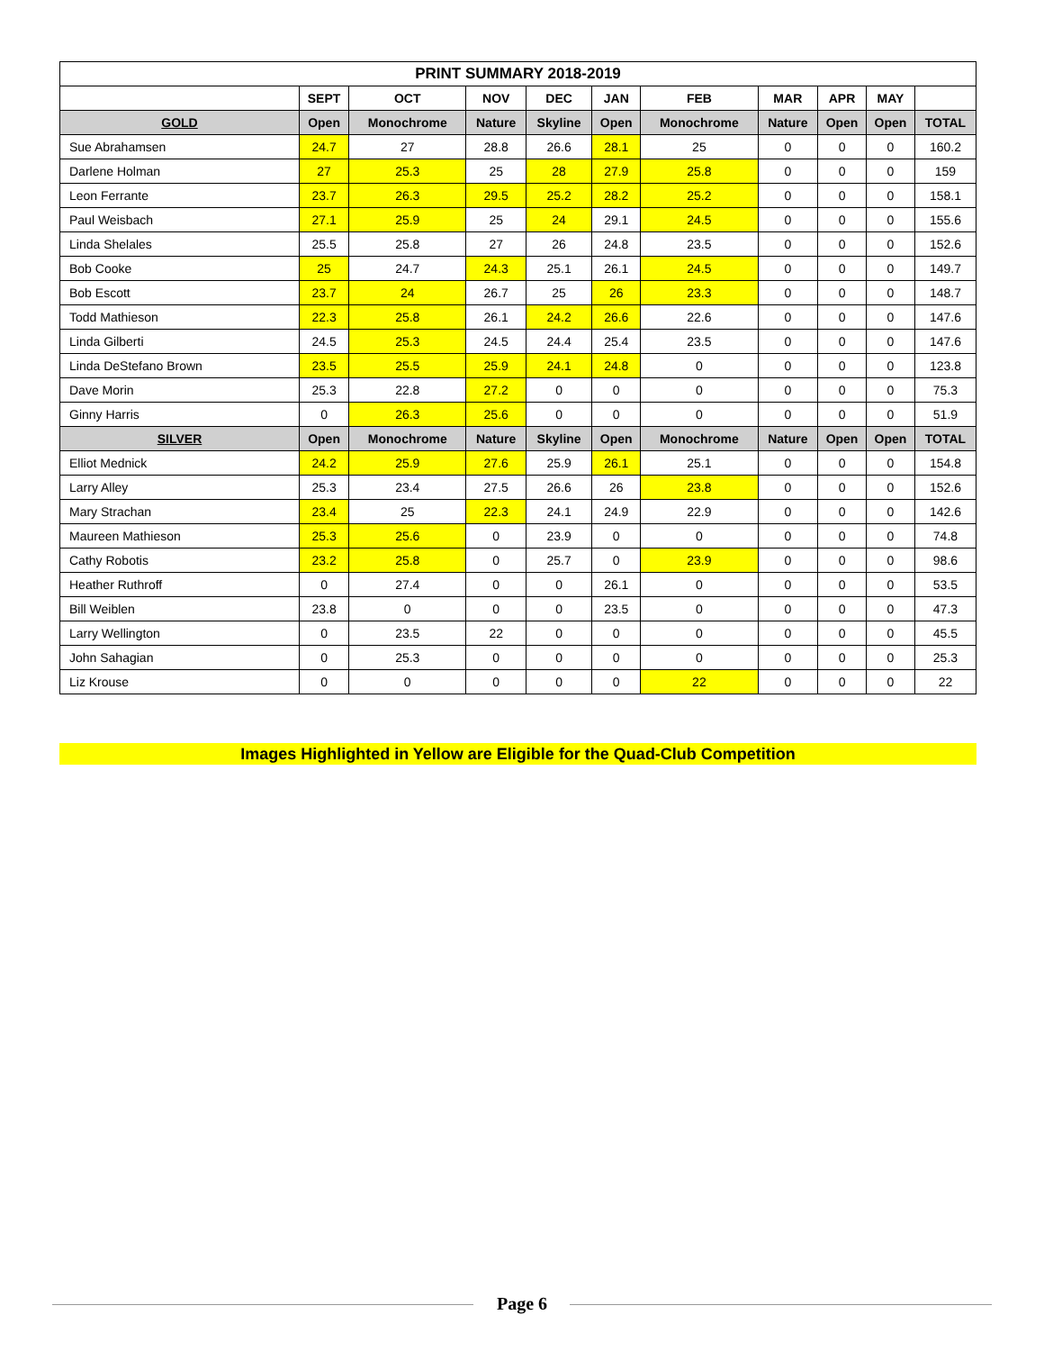| PRINT SUMMARY 2018-2019 | | | | | | | | | | |
| --- | --- | --- | --- | --- | --- | --- | --- | --- | --- | --- |
| | SEPT | OCT | NOV | DEC | JAN | FEB | MAR | APR | MAY | |
| GOLD | Open | Monochrome | Nature | Skyline | Open | Monochrome | Nature | Open | Open | TOTAL |
| Sue Abrahamsen | 24.7 | 27 | 28.8 | 26.6 | 28.1 | 25 | 0 | 0 | 0 | 160.2 |
| Darlene Holman | 27 | 25.3 | 25 | 28 | 27.9 | 25.8 | 0 | 0 | 0 | 159 |
| Leon Ferrante | 23.7 | 26.3 | 29.5 | 25.2 | 28.2 | 25.2 | 0 | 0 | 0 | 158.1 |
| Paul Weisbach | 27.1 | 25.9 | 25 | 24 | 29.1 | 24.5 | 0 | 0 | 0 | 155.6 |
| Linda Shelales | 25.5 | 25.8 | 27 | 26 | 24.8 | 23.5 | 0 | 0 | 0 | 152.6 |
| Bob Cooke | 25 | 24.7 | 24.3 | 25.1 | 26.1 | 24.5 | 0 | 0 | 0 | 149.7 |
| Bob Escott | 23.7 | 24 | 26.7 | 25 | 26 | 23.3 | 0 | 0 | 0 | 148.7 |
| Todd Mathieson | 22.3 | 25.8 | 26.1 | 24.2 | 26.6 | 22.6 | 0 | 0 | 0 | 147.6 |
| Linda Gilberti | 24.5 | 25.3 | 24.5 | 24.4 | 25.4 | 23.5 | 0 | 0 | 0 | 147.6 |
| Linda DeStefano Brown | 23.5 | 25.5 | 25.9 | 24.1 | 24.8 | 0 | 0 | 0 | 0 | 123.8 |
| Dave Morin | 25.3 | 22.8 | 27.2 | 0 | 0 | 0 | 0 | 0 | 0 | 75.3 |
| Ginny Harris | 0 | 26.3 | 25.6 | 0 | 0 | 0 | 0 | 0 | 0 | 51.9 |
| SILVER | Open | Monochrome | Nature | Skyline | Open | Monochrome | Nature | Open | Open | TOTAL |
| Elliot Mednick | 24.2 | 25.9 | 27.6 | 25.9 | 26.1 | 25.1 | 0 | 0 | 0 | 154.8 |
| Larry Alley | 25.3 | 23.4 | 27.5 | 26.6 | 26 | 23.8 | 0 | 0 | 0 | 152.6 |
| Mary Strachan | 23.4 | 25 | 22.3 | 24.1 | 24.9 | 22.9 | 0 | 0 | 0 | 142.6 |
| Maureen Mathieson | 25.3 | 25.6 | 0 | 23.9 | 0 | 0 | 0 | 0 | 0 | 74.8 |
| Cathy Robotis | 23.2 | 25.8 | 0 | 25.7 | 0 | 23.9 | 0 | 0 | 0 | 98.6 |
| Heather Ruthroff | 0 | 27.4 | 0 | 0 | 26.1 | 0 | 0 | 0 | 0 | 53.5 |
| Bill Weiblen | 23.8 | 0 | 0 | 0 | 23.5 | 0 | 0 | 0 | 0 | 47.3 |
| Larry Wellington | 0 | 23.5 | 22 | 0 | 0 | 0 | 0 | 0 | 0 | 45.5 |
| John Sahagian | 0 | 25.3 | 0 | 0 | 0 | 0 | 0 | 0 | 0 | 25.3 |
| Liz Krouse | 0 | 0 | 0 | 0 | 0 | 22 | 0 | 0 | 0 | 22 |
Images Highlighted in Yellow are Eligible for the Quad-Club Competition
Page 6